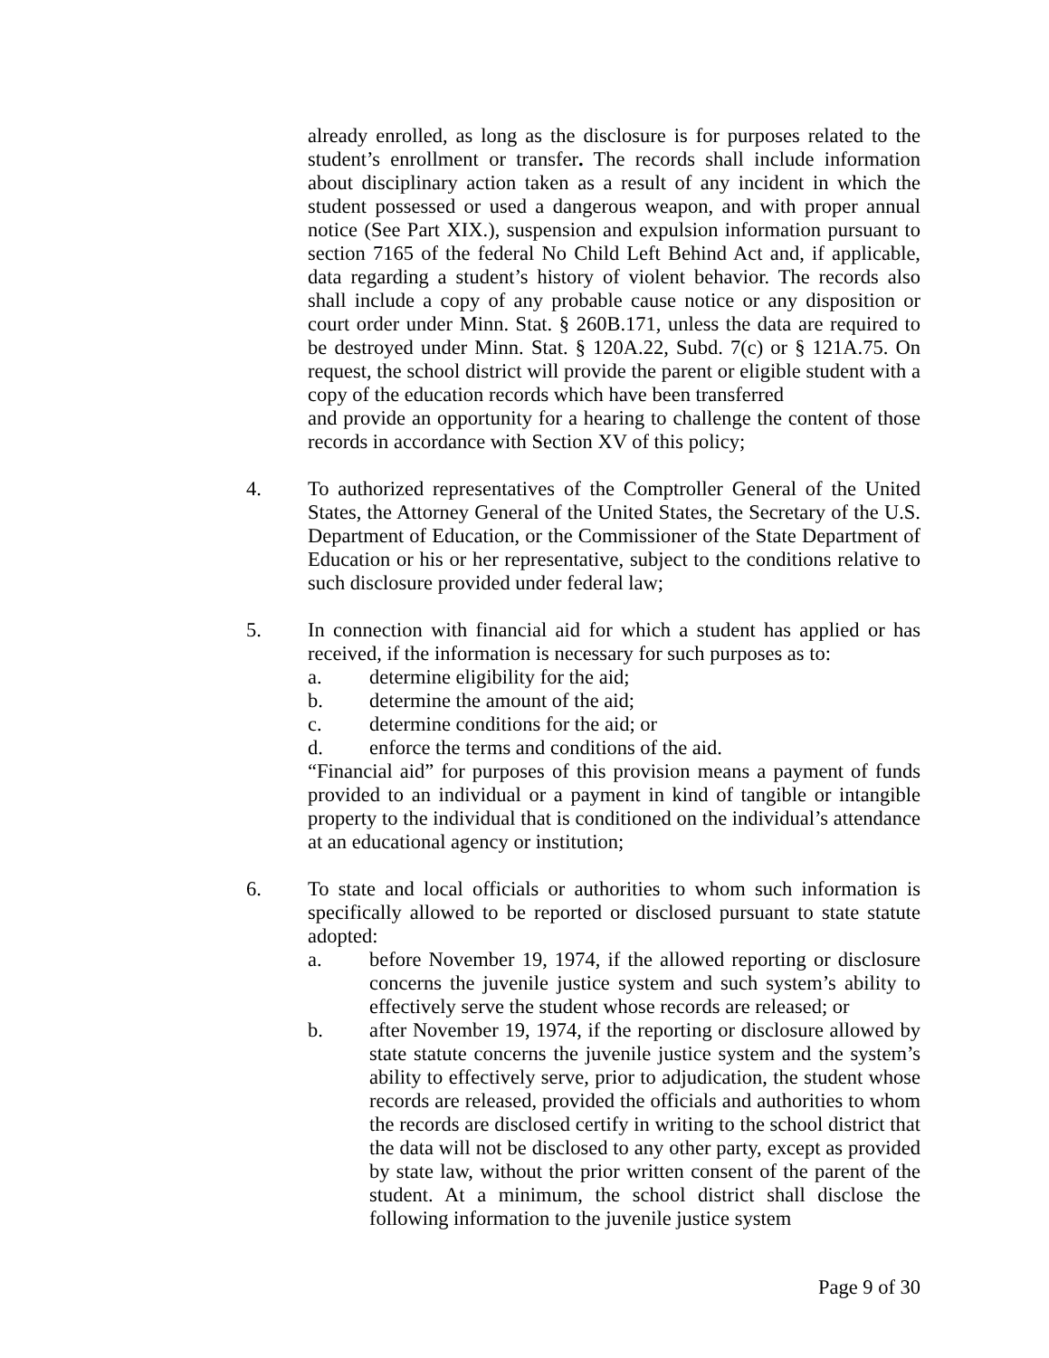already enrolled, as long as the disclosure is for purposes related to the student’s enrollment or transfer. The records shall include information about disciplinary action taken as a result of any incident in which the student possessed or used a dangerous weapon, and with proper annual notice (See Part XIX.), suspension and expulsion information pursuant to section 7165 of the federal No Child Left Behind Act and, if applicable, data regarding a student’s history of violent behavior. The records also shall include a copy of any probable cause notice or any disposition or court order under Minn. Stat. § 260B.171, unless the data are required to be destroyed under Minn. Stat. § 120A.22, Subd. 7(c) or § 121A.75. On request, the school district will provide the parent or eligible student with a copy of the education records which have been transferred
and provide an opportunity for a hearing to challenge the content of those records in accordance with Section XV of this policy;
4. To authorized representatives of the Comptroller General of the United States, the Attorney General of the United States, the Secretary of the U.S. Department of Education, or the Commissioner of the State Department of Education or his or her representative, subject to the conditions relative to such disclosure provided under federal law;
5. In connection with financial aid for which a student has applied or has received, if the information is necessary for such purposes as to:
a. determine eligibility for the aid;
b. determine the amount of the aid;
c. determine conditions for the aid; or
d. enforce the terms and conditions of the aid.
“Financial aid” for purposes of this provision means a payment of funds provided to an individual or a payment in kind of tangible or intangible property to the individual that is conditioned on the individual’s attendance at an educational agency or institution;
6. To state and local officials or authorities to whom such information is specifically allowed to be reported or disclosed pursuant to state statute adopted:
a. before November 19, 1974, if the allowed reporting or disclosure concerns the juvenile justice system and such system’s ability to effectively serve the student whose records are released; or
b. after November 19, 1974, if the reporting or disclosure allowed by state statute concerns the juvenile justice system and the system’s ability to effectively serve, prior to adjudication, the student whose records are released, provided the officials and authorities to whom the records are disclosed certify in writing to the school district that the data will not be disclosed to any other party, except as provided by state law, without the prior written consent of the parent of the student. At a minimum, the school district shall disclose the following information to the juvenile justice system
Page 9 of 30